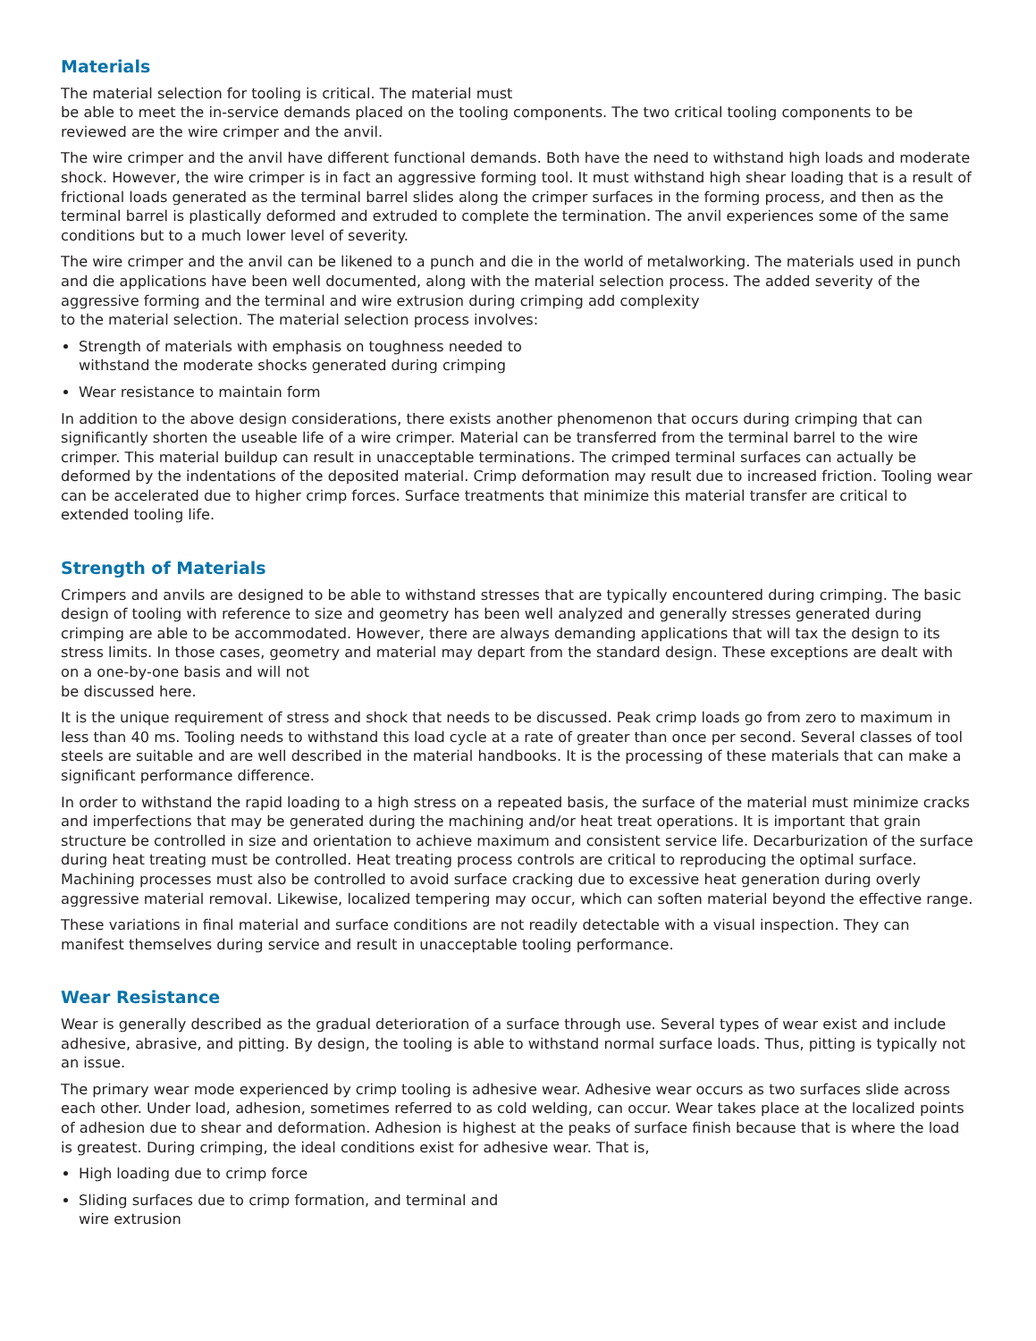Materials
The material selection for tooling is critical. The material must
be able to meet the in-service demands placed on the tooling components. The two critical tooling components to be reviewed are the wire crimper and the anvil.
The wire crimper and the anvil have different functional demands. Both have the need to withstand high loads and moderate shock. However, the wire crimper is in fact an aggressive forming tool. It must withstand high shear loading that is a result of frictional loads generated as the terminal barrel slides along the crimper surfaces in the forming process, and then as the terminal barrel is plastically deformed and extruded to complete the termination. The anvil experiences some of the same conditions but to a much lower level of severity.
The wire crimper and the anvil can be likened to a punch and die in the world of metalworking. The materials used in punch and die applications have been well documented, along with the material selection process. The added severity of the aggressive forming and the terminal and wire extrusion during crimping add complexity
to the material selection. The material selection process involves:
Strength of materials with emphasis on toughness needed to
withstand the moderate shocks generated during crimping
Wear resistance to maintain form
In addition to the above design considerations, there exists another phenomenon that occurs during crimping that can significantly shorten the useable life of a wire crimper. Material can be transferred from the terminal barrel to the wire crimper. This material buildup can result in unacceptable terminations. The crimped terminal surfaces can actually be deformed by the indentations of the deposited material. Crimp deformation may result due to increased friction. Tooling wear can be accelerated due to higher crimp forces. Surface treatments that minimize this material transfer are critical to extended tooling life.
Strength of Materials
Crimpers and anvils are designed to be able to withstand stresses that are typically encountered during crimping. The basic design of tooling with reference to size and geometry has been well analyzed and generally stresses generated during crimping are able to be accommodated. However, there are always demanding applications that will tax the design to its stress limits. In those cases, geometry and material may depart from the standard design. These exceptions are dealt with on a one-by-one basis and will not
be discussed here.
It is the unique requirement of stress and shock that needs to be discussed. Peak crimp loads go from zero to maximum in less than 40 ms. Tooling needs to withstand this load cycle at a rate of greater than once per second. Several classes of tool steels are suitable and are well described in the material handbooks. It is the processing of these materials that can make a significant performance difference.
In order to withstand the rapid loading to a high stress on a repeated basis, the surface of the material must minimize cracks and imperfections that may be generated during the machining and/or heat treat operations. It is important that grain structure be controlled in size and orientation to achieve maximum and consistent service life. Decarburization of the surface during heat treating must be controlled. Heat treating process controls are critical to reproducing the optimal surface. Machining processes must also be controlled to avoid surface cracking due to excessive heat generation during overly aggressive material removal. Likewise, localized tempering may occur, which can soften material beyond the effective range.
These variations in final material and surface conditions are not readily detectable with a visual inspection. They can manifest themselves during service and result in unacceptable tooling performance.
Wear Resistance
Wear is generally described as the gradual deterioration of a surface through use. Several types of wear exist and include adhesive, abrasive, and pitting. By design, the tooling is able to withstand normal surface loads. Thus, pitting is typically not an issue.
The primary wear mode experienced by crimp tooling is adhesive wear. Adhesive wear occurs as two surfaces slide across each other. Under load, adhesion, sometimes referred to as cold welding, can occur. Wear takes place at the localized points of adhesion due to shear and deformation. Adhesion is highest at the peaks of surface finish because that is where the load is greatest. During crimping, the ideal conditions exist for adhesive wear. That is,
High loading due to crimp force
Sliding surfaces due to crimp formation, and terminal and
wire extrusion